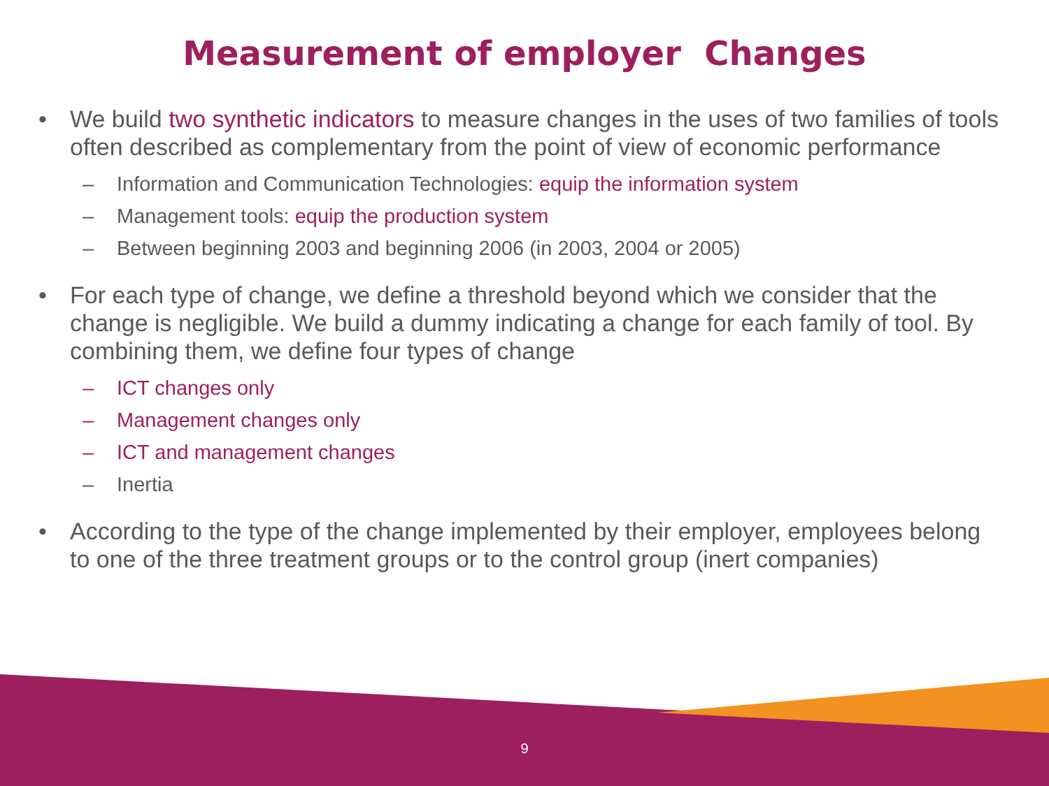Measurement of employer Changes
• We build two synthetic indicators to measure changes in the uses of two families of tools often described as complementary from the point of view of economic performance
– Information and Communication Technologies: equip the information system
– Management tools: equip the production system
– Between beginning 2003 and beginning 2006 (in 2003, 2004 or 2005)
• For each type of change, we define a threshold beyond which we consider that the change is negligible. We build a dummy indicating a change for each family of tool. By combining them, we define four types of change
– ICT changes only
– Management changes only
– ICT and management changes
– Inertia
• According to the type of the change implemented by their employer, employees belong to one of the three treatment groups or to the control group (inert companies)
9